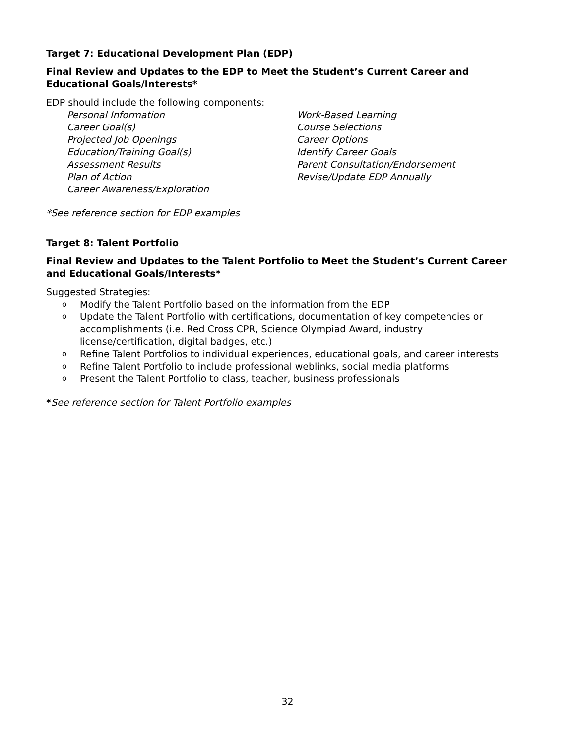Target 7: Educational Development Plan (EDP)
Final Review and Updates to the EDP to Meet the Student’s Current Career and Educational Goals/Interests*
EDP should include the following components:
Personal Information
Career Goal(s)
Projected Job Openings
Education/Training Goal(s)
Assessment Results
Plan of Action
Career Awareness/Exploration
Work-Based Learning
Course Selections
Career Options
Identify Career Goals
Parent Consultation/Endorsement
Revise/Update EDP Annually
*See reference section for EDP examples
Target 8: Talent Portfolio
Final Review and Updates to the Talent Portfolio to Meet the Student’s Current Career and Educational Goals/Interests*
Suggested Strategies:
o Modify the Talent Portfolio based on the information from the EDP
o Update the Talent Portfolio with certifications, documentation of key competencies or accomplishments (i.e. Red Cross CPR, Science Olympiad Award, industry license/certification, digital badges, etc.)
o Refine Talent Portfolios to individual experiences, educational goals, and career interests
o Refine Talent Portfolio to include professional weblinks, social media platforms
o Present the Talent Portfolio to class, teacher, business professionals
*See reference section for Talent Portfolio examples
32